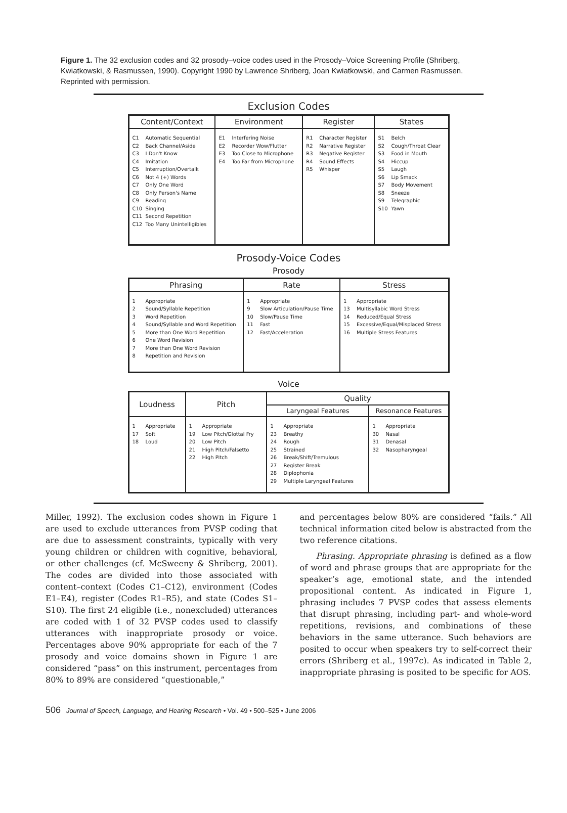Figure 1. The 32 exclusion codes and 32 prosody–voice codes used in the Prosody–Voice Screening Profile (Shriberg, Kwiatkowski, & Rasmussen, 1990). Copyright 1990 by Lawrence Shriberg, Joan Kwiatkowski, and Carmen Rasmussen. Reprinted with permission.
Exclusion Codes
| Content/Context | Environment | Register | States |
| --- | --- | --- | --- |
| C1 Automatic Sequential C2 Back Channel/Aside C3 I Don't Know C4 Imitation C5 Interruption/Overtalk C6 Not 4 (+) Words C7 Only One Word C8 Only Person's Name C9 Reading C10 Singing C11 Second Repetition C12 Too Many Unintelligibles | E1 Interfering Noise E2 Recorder Wow/Flutter E3 Too Close to Microphone E4 Too Far from Microphone | R1 Character Register R2 Narrative Register R3 Negative Register R4 Sound Effects R5 Whisper | S1 Belch S2 Cough/Throat Clear S3 Food in Mouth S4 Hiccup S5 Laugh S6 Lip Smack S7 Body Movement S8 Sneeze S9 Telegraphic S10 Yawn |
Prosody-Voice Codes
Prosody
| Phrasing | Rate | Stress |
| --- | --- | --- |
| 1 Appropriate 2 Sound/Syllable Repetition 3 Word Repetition 4 Sound/Syllable and Word Repetition 5 More than One Word Repetition 6 One Word Revision 7 More than One Word Revision 8 Repetition and Revision | 1 Appropriate 9 Slow Articulation/Pause Time 10 Slow/Pause Time 11 Fast 12 Fast/Acceleration | 1 Appropriate 13 Multisyllabic Word Stress 14 Reduced/Equal Stress 15 Excessive/Equal/Misplaced Stress 16 Multiple Stress Features |
Voice
| Loudness | Pitch | Quality | |
| --- | --- | --- | --- |
| | | Laryngeal Features | Resonance Features |
| 1 Appropriate 17 Soft 18 Loud | 1 Appropriate 19 Low Pitch/Glottal Fry 20 Low Pitch 21 High Pitch/Falsetto 22 High Pitch | 1 Appropriate 23 Breathy 24 Rough 25 Strained 26 Break/Shift/Tremulous 27 Register Break 28 Diplophonia 29 Multiple Laryngeal Features | 1 Appropriate 30 Nasal 31 Denasal 32 Nasopharyngeal |
Miller, 1992). The exclusion codes shown in Figure 1 are used to exclude utterances from PVSP coding that are due to assessment constraints, typically with very young children or children with cognitive, behavioral, or other challenges (cf. McSweeny & Shriberg, 2001). The codes are divided into those associated with content–context (Codes C1–C12), environment (Codes E1–E4), register (Codes R1–R5), and state (Codes S1–S10). The first 24 eligible (i.e., nonexcluded) utterances are coded with 1 of 32 PVSP codes used to classify utterances with inappropriate prosody or voice. Percentages above 90% appropriate for each of the 7 prosody and voice domains shown in Figure 1 are considered “pass” on this instrument, percentages from 80% to 89% are considered “questionable,”
and percentages below 80% are considered “fails.” All technical information cited below is abstracted from the two reference citations.
Phrasing. Appropriate phrasing is defined as a flow of word and phrase groups that are appropriate for the speaker’s age, emotional state, and the intended propositional content. As indicated in Figure 1, phrasing includes 7 PVSP codes that assess elements that disrupt phrasing, including part- and whole-word repetitions, revisions, and combinations of these behaviors in the same utterance. Such behaviors are posited to occur when speakers try to self-correct their errors (Shriberg et al., 1997c). As indicated in Table 2, inappropriate phrasing is posited to be specific for AOS.
506 Journal of Speech, Language, and Hearing Research • Vol. 49 • 500–525 • June 2006